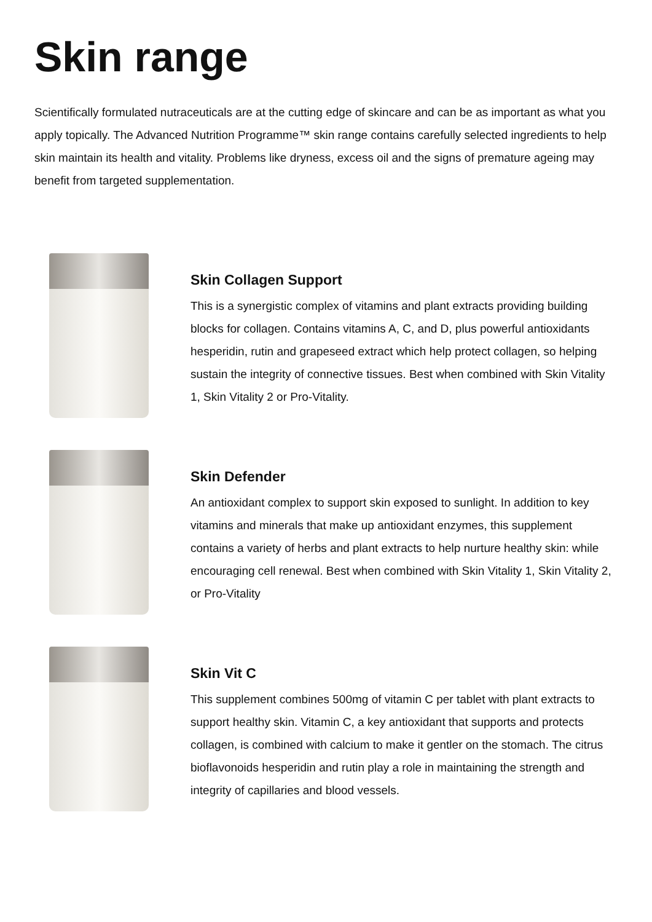Skin range
Scientifically formulated nutraceuticals are at the cutting edge of skincare and can be as important as what you apply topically. The Advanced Nutrition Programme™ skin range contains carefully selected ingredients to help skin maintain its health and vitality. Problems like dryness, excess oil and the signs of premature ageing may benefit from targeted supplementation.
Skin Collagen Support
This is a synergistic complex of vitamins and plant extracts providing building blocks for collagen. Contains vitamins A, C, and D, plus powerful antioxidants hesperidin, rutin and grapeseed extract which help protect collagen, so helping sustain the integrity of connective tissues. Best when combined with Skin Vitality 1, Skin Vitality 2 or Pro-Vitality.
Skin Defender
An antioxidant complex to support skin exposed to sunlight. In addition to key vitamins and minerals that make up antioxidant enzymes, this supplement contains a variety of herbs and plant extracts to help nurture healthy skin: while encouraging cell renewal. Best when combined with Skin Vitality 1, Skin Vitality 2, or Pro-Vitality
Skin Vit C
This supplement combines 500mg of vitamin C per tablet with plant extracts to support healthy skin. Vitamin C, a key antioxidant that supports and protects collagen, is combined with calcium to make it gentler on the stomach. The citrus bioflavonoids hesperidin and rutin play a role in maintaining the strength and integrity of capillaries and blood vessels.